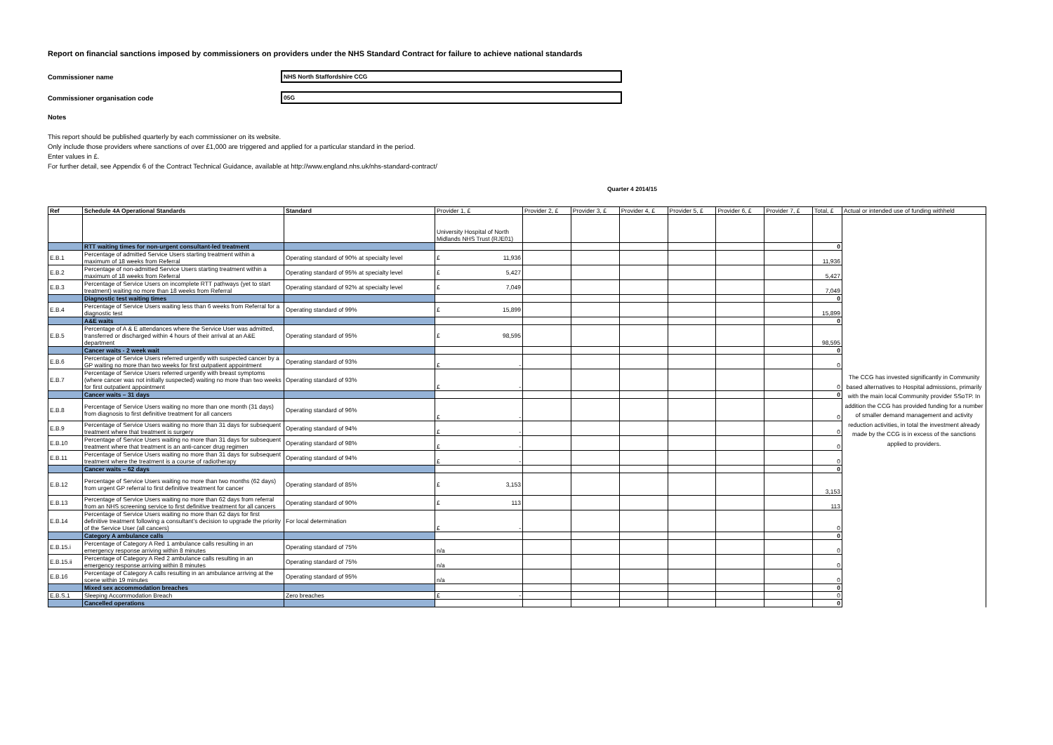Report on financial sanctions imposed by commissioners on providers under the NHS Standard Contract for failure to achieve national standards
Commissioner name NHS North Staffordshire CCG
Commissioner organisation code 05G
Notes
This report should be published quarterly by each commissioner on its website.
Only include those providers where sanctions of over £1,000 are triggered and applied for a particular standard in the period.
Enter values in £.
For further detail, see Appendix 6 of the Contract Technical Guidance, available at http://www.england.nhs.uk/nhs-standard-contract/
Quarter 4 2014/15
| Ref | Schedule 4A Operational Standards | Standard | Provider 1, £ | Provider 2, £ | Provider 3, £ | Provider 4, £ | Provider 5, £ | Provider 6, £ | Provider 7, £ | Total, £ | Actual or intended use of funding withheld |
| --- | --- | --- | --- | --- | --- | --- | --- | --- | --- | --- | --- |
| | | | University Hospital of North Midlands NHS Trust (RJE01) | | | | | | | | The CCG has invested significantly in Community based alternatives to Hospital admissions, primarily with the main local Community provider SSoTP. In addition the CCG has provided funding for a number of smaller demand management and activity reduction activities, in total the investment already made by the CCG is in excess of the sanctions applied to providers. |
| | RTT waiting times for non-urgent consultant-led treatment | | | | | | | | | 0 | |
| E.B.1 | Percentage of admitted Service Users starting treatment within a maximum of 18 weeks from Referral | Operating standard of 90% at specialty level | £ 11,936 | | | | | | | 11,936 | |
| E.B.2 | Percentage of non-admitted Service Users starting treatment within a maximum of 18 weeks from Referral | Operating standard of 95% at specialty level | £ 5,427 | | | | | | | 5,427 | |
| E.B.3 | Percentage of Service Users on incomplete RTT pathways (yet to start treatment) waiting no more than 18 weeks from Referral | Operating standard of 92% at specialty level | £ 7,049 | | | | | | | 7,049 | |
| | Diagnostic test waiting times | | | | | | | | | 0 | |
| E.B.4 | Percentage of Service Users waiting less than 6 weeks from Referral for a diagnostic test | Operating standard of 99% | £ 15,899 | | | | | | | 15,899 | |
| | A&E waits | | | | | | | | | 0 | |
| E.B.5 | Percentage of A & E attendances where the Service User was admitted, transferred or discharged within 4 hours of their arrival at an A&E department | Operating standard of 95% | £ 98,595 | | | | | | | 98,595 | |
| | Cancer waits - 2 week wait | | | | | | | | | 0 | |
| E.B.6 | Percentage of Service Users referred urgently with suspected cancer by a GP waiting no more than two weeks for first outpatient appointment | Operating standard of 93% | £ - | | | | | | | 0 | |
| E.B.7 | Percentage of Service Users referred urgently with breast symptoms (where cancer was not initially suspected) waiting no more than two weeks for first outpatient appointment | Operating standard of 93% | £ - | | | | | | | 0 | |
| | Cancer waits – 31 days | | | | | | | | | 0 | |
| E.B.8 | Percentage of Service Users waiting no more than one month (31 days) from diagnosis to first definitive treatment for all cancers | Operating standard of 96% | £ - | | | | | | | 0 | |
| E.B.9 | Percentage of Service Users waiting no more than 31 days for subsequent treatment where that treatment is surgery | Operating standard of 94% | £ - | | | | | | | 0 | |
| E.B.10 | Percentage of Service Users waiting no more than 31 days for subsequent treatment where that treatment is an anti-cancer drug regimen | Operating standard of 98% | £ - | | | | | | | 0 | |
| E.B.11 | Percentage of Service Users waiting no more than 31 days for subsequent treatment where the treatment is a course of radiotherapy | Operating standard of 94% | £ - | | | | | | | 0 | |
| | Cancer waits – 62 days | | | | | | | | | 0 | |
| E.B.12 | Percentage of Service Users waiting no more than two months (62 days) from urgent GP referral to first definitive treatment for cancer | Operating standard of 85% | £ 3,153 | | | | | | | 3,153 | |
| E.B.13 | Percentage of Service Users waiting no more than 62 days from referral from an NHS screening service to first definitive treatment for all cancers | Operating standard of 90% | £ 113 | | | | | | | 113 | |
| E.B.14 | Percentage of Service Users waiting no more than 62 days for first definitive treatment following a consultant’s decision to upgrade the priority of the Service User (all cancers) | For local determination | £ - | | | | | | | 0 | |
| | Category A ambulance calls | | | | | | | | | 0 | |
| E.B.15.i | Percentage of Category A Red 1 ambulance calls resulting in an emergency response arriving within 8 minutes | Operating standard of 75% | n/a | | | | | | | 0 | |
| E.B.15.ii | Percentage of Category A Red 2 ambulance calls resulting in an emergency response arriving within 8 minutes | Operating standard of 75% | n/a | | | | | | | 0 | |
| E.B.16 | Percentage of Category A calls resulting in an ambulance arriving at the scene within 19 minutes | Operating standard of 95% | n/a | | | | | | | 0 | |
| | Mixed sex accommodation breaches | | | | | | | | | 0 | |
| E.B.S.1 | Sleeping Accommodation Breach | Zero breaches | £ - | | | | | | | 0 | |
| | Cancelled operations | | | | | | | | | 0 | |